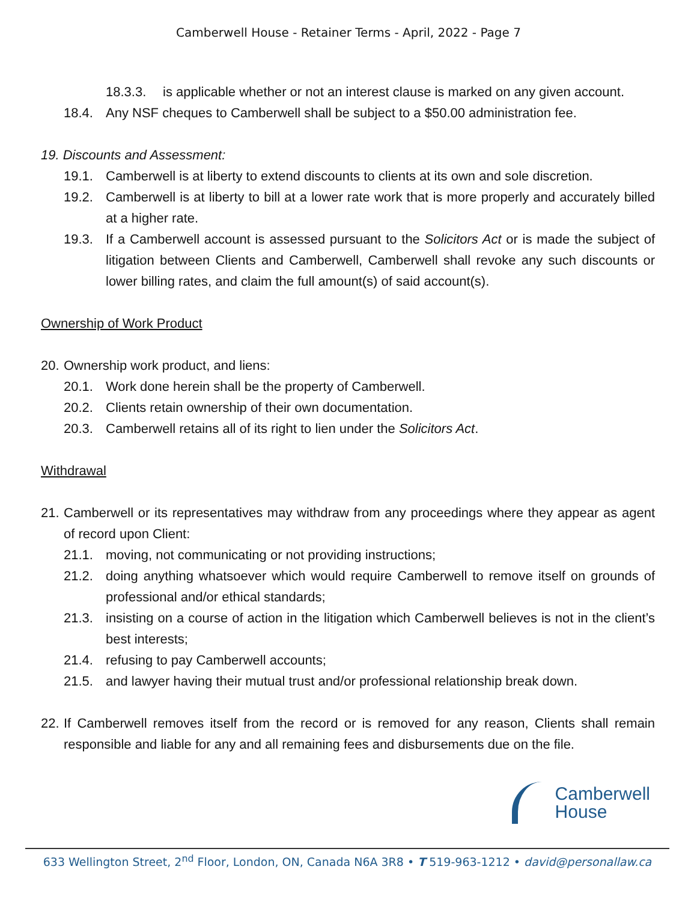Camberwell House - Retainer Terms - April, 2022 - Page 7
18.3.3. is applicable whether or not an interest clause is marked on any given account.
18.4. Any NSF cheques to Camberwell shall be subject to a $50.00 administration fee.
19. Discounts and Assessment:
19.1. Camberwell is at liberty to extend discounts to clients at its own and sole discretion.
19.2. Camberwell is at liberty to bill at a lower rate work that is more properly and accurately billed at a higher rate.
19.3. If a Camberwell account is assessed pursuant to the Solicitors Act or is made the subject of litigation between Clients and Camberwell, Camberwell shall revoke any such discounts or lower billing rates, and claim the full amount(s) of said account(s).
Ownership of Work Product
20. Ownership work product, and liens:
20.1. Work done herein shall be the property of Camberwell.
20.2. Clients retain ownership of their own documentation.
20.3. Camberwell retains all of its right to lien under the Solicitors Act.
Withdrawal
21. Camberwell or its representatives may withdraw from any proceedings where they appear as agent of record upon Client:
21.1. moving, not communicating or not providing instructions;
21.2. doing anything whatsoever which would require Camberwell to remove itself on grounds of professional and/or ethical standards;
21.3. insisting on a course of action in the litigation which Camberwell believes is not in the client’s best interests;
21.4. refusing to pay Camberwell accounts;
21.5. and lawyer having their mutual trust and/or professional relationship break down.
22. If Camberwell removes itself from the record or is removed for any reason, Clients shall remain responsible and liable for any and all remaining fees and disbursements due on the file.
Camberwell
House
633 Wellington Street, 2<sup>nd</sup> Floor, London, ON, Canada N6A 3R8 • T 519-963-1212 • david@personallaw.ca